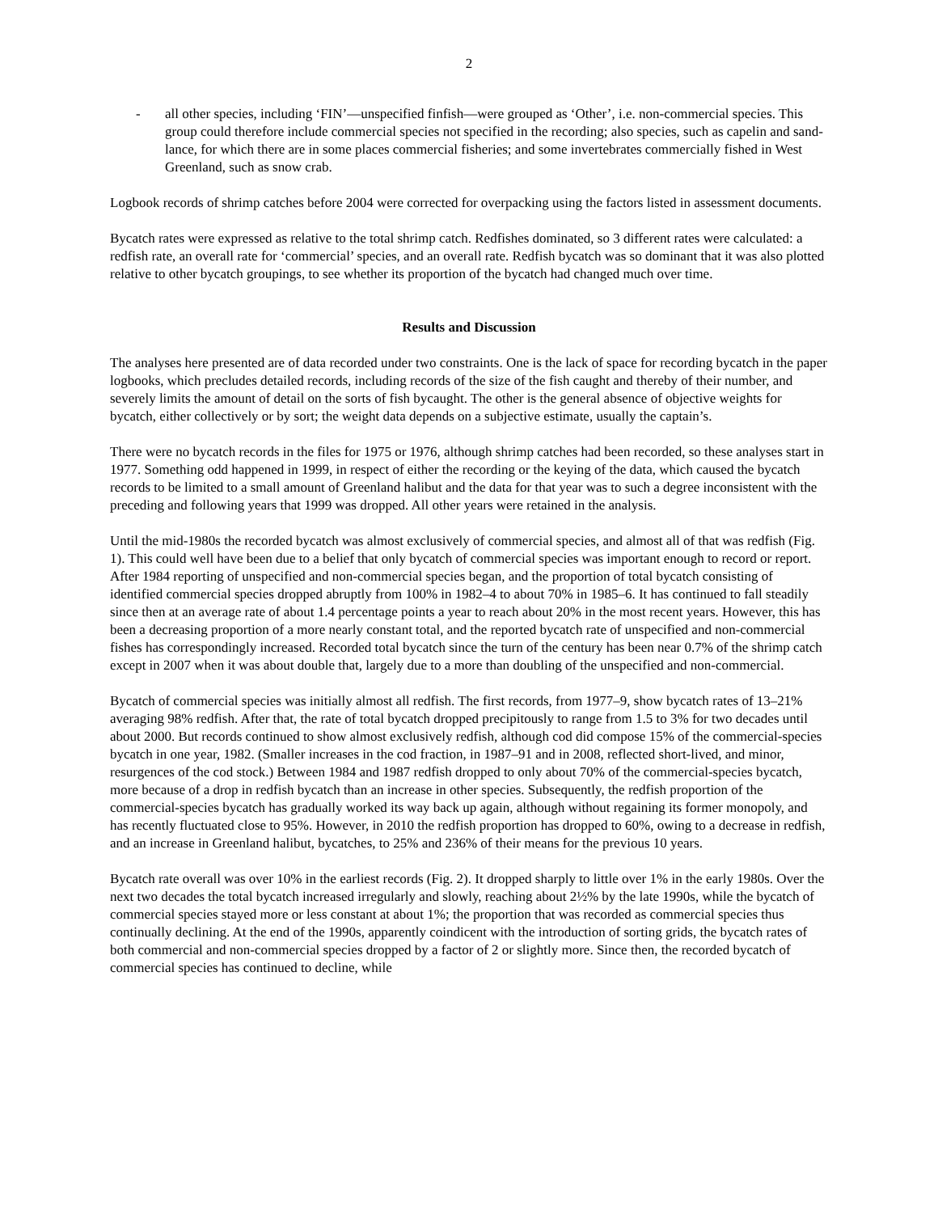2
- all other species, including ‘FIN’—unspecified finfish—were grouped as ‘Other’, i.e. non-commercial species. This group could therefore include commercial species not specified in the recording; also species, such as capelin and sand-lance, for which there are in some places commercial fisheries; and some invertebrates commercially fished in West Greenland, such as snow crab.
Logbook records of shrimp catches before 2004 were corrected for overpacking using the factors listed in assessment documents.
Bycatch rates were expressed as relative to the total shrimp catch. Redfishes dominated, so 3 different rates were calculated: a redfish rate, an overall rate for ‘commercial’ species, and an overall rate. Redfish bycatch was so dominant that it was also plotted relative to other bycatch groupings, to see whether its proportion of the bycatch had changed much over time.
Results and Discussion
The analyses here presented are of data recorded under two constraints. One is the lack of space for recording bycatch in the paper logbooks, which precludes detailed records, including records of the size of the fish caught and thereby of their number, and severely limits the amount of detail on the sorts of fish bycaught. The other is the general absence of objective weights for bycatch, either collectively or by sort; the weight data depends on a subjective estimate, usually the captain’s.
There were no bycatch records in the files for 1975 or 1976, although shrimp catches had been recorded, so these analyses start in 1977. Something odd happened in 1999, in respect of either the recording or the keying of the data, which caused the bycatch records to be limited to a small amount of Greenland halibut and the data for that year was to such a degree inconsistent with the preceding and following years that 1999 was dropped. All other years were retained in the analysis.
Until the mid-1980s the recorded bycatch was almost exclusively of commercial species, and almost all of that was redfish (Fig. 1). This could well have been due to a belief that only bycatch of commercial species was important enough to record or report. After 1984 reporting of unspecified and non-commercial species began, and the proportion of total bycatch consisting of identified commercial species dropped abruptly from 100% in 1982–4 to about 70% in 1985–6. It has continued to fall steadily since then at an average rate of about 1.4 percentage points a year to reach about 20% in the most recent years. However, this has been a decreasing proportion of a more nearly constant total, and the reported bycatch rate of unspecified and non-commercial fishes has correspondingly increased. Recorded total bycatch since the turn of the century has been near 0.7% of the shrimp catch except in 2007 when it was about double that, largely due to a more than doubling of the unspecified and non-commercial.
Bycatch of commercial species was initially almost all redfish. The first records, from 1977–9, show bycatch rates of 13–21% averaging 98% redfish. After that, the rate of total bycatch dropped precipitously to range from 1.5 to 3% for two decades until about 2000. But records continued to show almost exclusively redfish, although cod did compose 15% of the commercial-species bycatch in one year, 1982. (Smaller increases in the cod fraction, in 1987–91 and in 2008, reflected short-lived, and minor, resurgences of the cod stock.) Between 1984 and 1987 redfish dropped to only about 70% of the commercial-species bycatch, more because of a drop in redfish bycatch than an increase in other species. Subsequently, the redfish proportion of the commercial-species bycatch has gradually worked its way back up again, although without regaining its former monopoly, and has recently fluctuated close to 95%. However, in 2010 the redfish proportion has dropped to 60%, owing to a decrease in redfish, and an increase in Greenland halibut, bycatches, to 25% and 236% of their means for the previous 10 years.
Bycatch rate overall was over 10% in the earliest records (Fig. 2). It dropped sharply to little over 1% in the early 1980s. Over the next two decades the total bycatch increased irregularly and slowly, reaching about 2½% by the late 1990s, while the bycatch of commercial species stayed more or less constant at about 1%; the proportion that was recorded as commercial species thus continually declining. At the end of the 1990s, apparently coindicent with the introduction of sorting grids, the bycatch rates of both commercial and non-commercial species dropped by a factor of 2 or slightly more. Since then, the recorded bycatch of commercial species has continued to decline, while